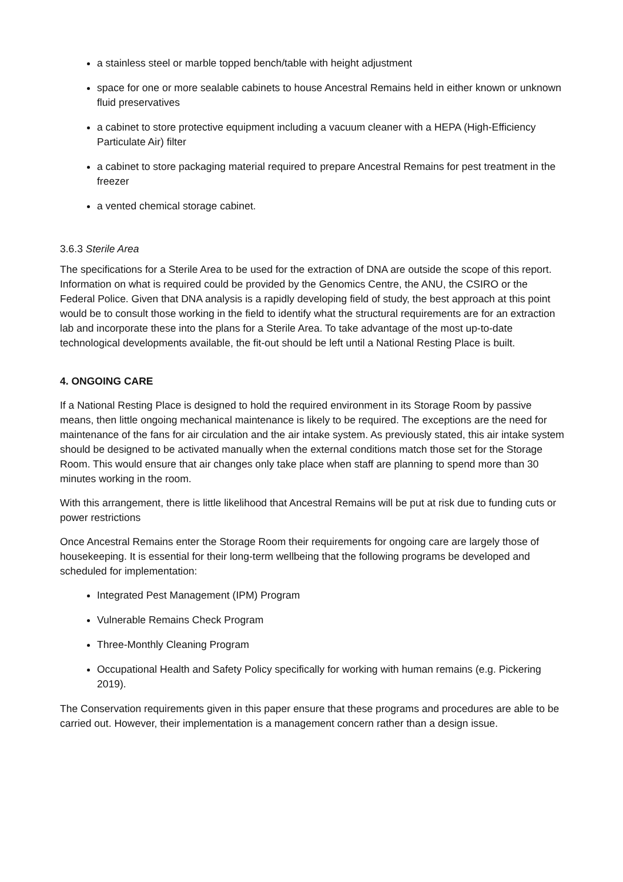a stainless steel or marble topped bench/table with height adjustment
space for one or more sealable cabinets to house Ancestral Remains held in either known or unknown fluid preservatives
a cabinet to store protective equipment including a vacuum cleaner with a HEPA (High-Efficiency Particulate Air) filter
a cabinet to store packaging material required to prepare Ancestral Remains for pest treatment in the freezer
a vented chemical storage cabinet.
3.6.3 Sterile Area
The specifications for a Sterile Area to be used for the extraction of DNA are outside the scope of this report. Information on what is required could be provided by the Genomics Centre, the ANU, the CSIRO or the Federal Police. Given that DNA analysis is a rapidly developing field of study, the best approach at this point would be to consult those working in the field to identify what the structural requirements are for an extraction lab and incorporate these into the plans for a Sterile Area. To take advantage of the most up-to-date technological developments available, the fit-out should be left until a National Resting Place is built.
4. ONGOING CARE
If a National Resting Place is designed to hold the required environment in its Storage Room by passive means, then little ongoing mechanical maintenance is likely to be required. The exceptions are the need for maintenance of the fans for air circulation and the air intake system. As previously stated, this air intake system should be designed to be activated manually when the external conditions match those set for the Storage Room. This would ensure that air changes only take place when staff are planning to spend more than 30 minutes working in the room.
With this arrangement, there is little likelihood that Ancestral Remains will be put at risk due to funding cuts or power restrictions
Once Ancestral Remains enter the Storage Room their requirements for ongoing care are largely those of housekeeping. It is essential for their long-term wellbeing that the following programs be developed and scheduled for implementation:
Integrated Pest Management (IPM) Program
Vulnerable Remains Check Program
Three-Monthly Cleaning Program
Occupational Health and Safety Policy specifically for working with human remains (e.g. Pickering 2019).
The Conservation requirements given in this paper ensure that these programs and procedures are able to be carried out. However, their implementation is a management concern rather than a design issue.